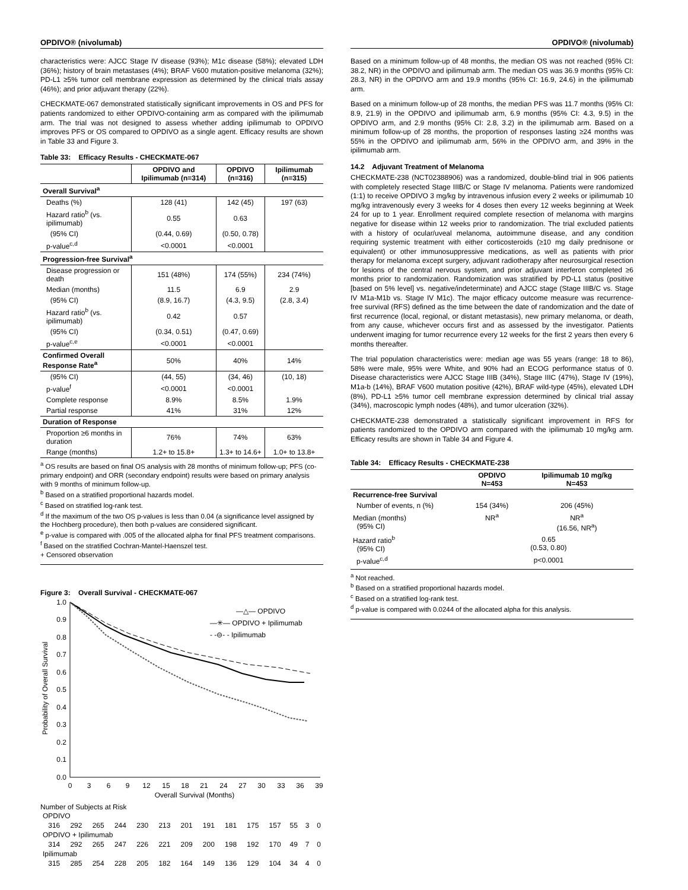OPDIVO® (nivolumab)
characteristics were: AJCC Stage IV disease (93%); M1c disease (58%); elevated LDH (36%); history of brain metastases (4%); BRAF V600 mutation-positive melanoma (32%); PD-L1 ≥5% tumor cell membrane expression as determined by the clinical trials assay (46%); and prior adjuvant therapy (22%).
CHECKMATE-067 demonstrated statistically significant improvements in OS and PFS for patients randomized to either OPDIVO-containing arm as compared with the ipilimumab arm. The trial was not designed to assess whether adding ipilimumab to OPDIVO improves PFS or OS compared to OPDIVO as a single agent. Efficacy results are shown in Table 33 and Figure 3.
Table 33: Efficacy Results - CHECKMATE-067
| | OPDIVO and Ipilimumab (n=314) | OPDIVO (n=316) | Ipilimumab (n=315) |
| --- | --- | --- | --- |
| Overall Survival<sup>a</sup> | | | |
| Deaths (%) | 128 (41) | 142 (45) | 197 (63) |
| Hazard ratio<sup>b</sup> (vs. ipilimumab) | 0.55 | 0.63 | |
| (95% CI) | (0.44, 0.69) | (0.50, 0.78) | |
| p-value<sup>c,d</sup> | <0.0001 | <0.0001 | |
| Progression-free Survival<sup>a</sup> | | | |
| Disease progression or death | 151 (48%) | 174 (55%) | 234 (74%) |
| Median (months) | 11.5 | 6.9 | 2.9 |
| (95% CI) | (8.9, 16.7) | (4.3, 9.5) | (2.8, 3.4) |
| Hazard ratio<sup>b</sup> (vs. ipilimumab) | 0.42 | 0.57 | |
| (95% CI) | (0.34, 0.51) | (0.47, 0.69) | |
| p-value<sup>c,e</sup> | <0.0001 | <0.0001 | |
| Confirmed Overall Response Rate<sup>a</sup> | 50% | 40% | 14% |
| (95% CI) | (44, 55) | (34, 46) | (10, 18) |
| p-value<sup>f</sup> | <0.0001 | <0.0001 | |
| Complete response | 8.9% | 8.5% | 1.9% |
| Partial response | 41% | 31% | 12% |
| Duration of Response | | | |
| Proportion ≥6 months in duration | 76% | 74% | 63% |
| Range (months) | 1.2+ to 15.8+ | 1.3+ to 14.6+ | 1.0+ to 13.8+ |
<sup>a</sup> OS results are based on final OS analysis with 28 months of minimum follow-up; PFS (co-primary endpoint) and ORR (secondary endpoint) results were based on primary analysis with 9 months of minimum follow-up.
<sup>b</sup> Based on a stratified proportional hazards model.
<sup>c</sup> Based on stratified log-rank test.
<sup>d</sup> If the maximum of the two OS p-values is less than 0.04 (a significance level assigned by the Hochberg procedure), then both p-values are considered significant.
<sup>e</sup> p-value is compared with .005 of the allocated alpha for final PFS treatment comparisons.
<sup>f</sup> Based on the stratified Cochran-Mantel-Haenszel test.
+ Censored observation
Figure 3: Overall Survival - CHECKMATE-067
1.0
0.9
0.8
0.7
0.6
0.5
0.4
0.3
0.2
0.1
0.0
0
3
6
9
12
15
18
21
24
27
30
33
36
39
Overall Survival (Months)
Probability of Overall Survival
—△— OPDIVO
—✳— OPDIVO + Ipilimumab
- -⊖- - Ipilimumab
Number of Subjects at Risk
| OPDIVO | | | | | | | | | | | | | |
| 316 | 292 | 265 | 244 | 230 | 213 | 201 | 191 | 181 | 175 | 157 | 55 | 3 | 0 |
| OPDIVO + Ipilimumab | | | | | | | | | | | | | |
| 314 | 292 | 265 | 247 | 226 | 221 | 209 | 200 | 198 | 192 | 170 | 49 | 7 | 0 |
| Ipilimumab | | | | | | | | | | | | | |
| 315 | 285 | 254 | 228 | 205 | 182 | 164 | 149 | 136 | 129 | 104 | 34 | 4 | 0 |
OPDIVO® (nivolumab)
Based on a minimum follow-up of 48 months, the median OS was not reached (95% CI: 38.2, NR) in the OPDIVO and ipilimumab arm. The median OS was 36.9 months (95% CI: 28.3, NR) in the OPDIVO arm and 19.9 months (95% CI: 16.9, 24.6) in the ipilimumab arm.
Based on a minimum follow-up of 28 months, the median PFS was 11.7 months (95% CI: 8.9, 21.9) in the OPDIVO and ipilimumab arm, 6.9 months (95% CI: 4.3, 9.5) in the OPDIVO arm, and 2.9 months (95% CI: 2.8, 3.2) in the ipilimumab arm. Based on a minimum follow-up of 28 months, the proportion of responses lasting ≥24 months was 55% in the OPDIVO and ipilimumab arm, 56% in the OPDIVO arm, and 39% in the ipilimumab arm.
14.2 Adjuvant Treatment of Melanoma
CHECKMATE-238 (NCT02388906) was a randomized, double-blind trial in 906 patients with completely resected Stage IIIB/C or Stage IV melanoma. Patients were randomized (1:1) to receive OPDIVO 3 mg/kg by intravenous infusion every 2 weeks or ipilimumab 10 mg/kg intravenously every 3 weeks for 4 doses then every 12 weeks beginning at Week 24 for up to 1 year. Enrollment required complete resection of melanoma with margins negative for disease within 12 weeks prior to randomization. The trial excluded patients with a history of ocular/uveal melanoma, autoimmune disease, and any condition requiring systemic treatment with either corticosteroids (≥10 mg daily prednisone or equivalent) or other immunosuppressive medications, as well as patients with prior therapy for melanoma except surgery, adjuvant radiotherapy after neurosurgical resection for lesions of the central nervous system, and prior adjuvant interferon completed ≥6 months prior to randomization. Randomization was stratified by PD-L1 status (positive [based on 5% level] vs. negative/indeterminate) and AJCC stage (Stage IIIB/C vs. Stage IV M1a-M1b vs. Stage IV M1c). The major efficacy outcome measure was recurrence-free survival (RFS) defined as the time between the date of randomization and the date of first recurrence (local, regional, or distant metastasis), new primary melanoma, or death, from any cause, whichever occurs first and as assessed by the investigator. Patients underwent imaging for tumor recurrence every 12 weeks for the first 2 years then every 6 months thereafter.
The trial population characteristics were: median age was 55 years (range: 18 to 86), 58% were male, 95% were White, and 90% had an ECOG performance status of 0. Disease characteristics were AJCC Stage IIIB (34%), Stage IIIC (47%), Stage IV (19%), M1a-b (14%), BRAF V600 mutation positive (42%), BRAF wild-type (45%), elevated LDH (8%), PD-L1 ≥5% tumor cell membrane expression determined by clinical trial assay (34%), macroscopic lymph nodes (48%), and tumor ulceration (32%).
CHECKMATE-238 demonstrated a statistically significant improvement in RFS for patients randomized to the OPDIVO arm compared with the ipilimumab 10 mg/kg arm. Efficacy results are shown in Table 34 and Figure 4.
Table 34: Efficacy Results - CHECKMATE-238
| | OPDIVO N=453 | Ipilimumab 10 mg/kg N=453 |
| --- | --- | --- |
| Recurrence-free Survival | | |
| Number of events, n (%) | 154 (34%) | 206 (45%) |
| Median (months) (95% CI) | NR<sup>a</sup> | NR<sup>a</sup> (16.56, NR<sup>a</sup>) |
| Hazard ratio<sup>b</sup> (95% CI) | 0.65 (0.53, 0.80) | |
| p-value<sup>c,d</sup> | p<0.0001 | |
<sup>a</sup> Not reached.
<sup>b</sup> Based on a stratified proportional hazards model.
<sup>c</sup> Based on a stratified log-rank test.
<sup>d</sup> p-value is compared with 0.0244 of the allocated alpha for this analysis.